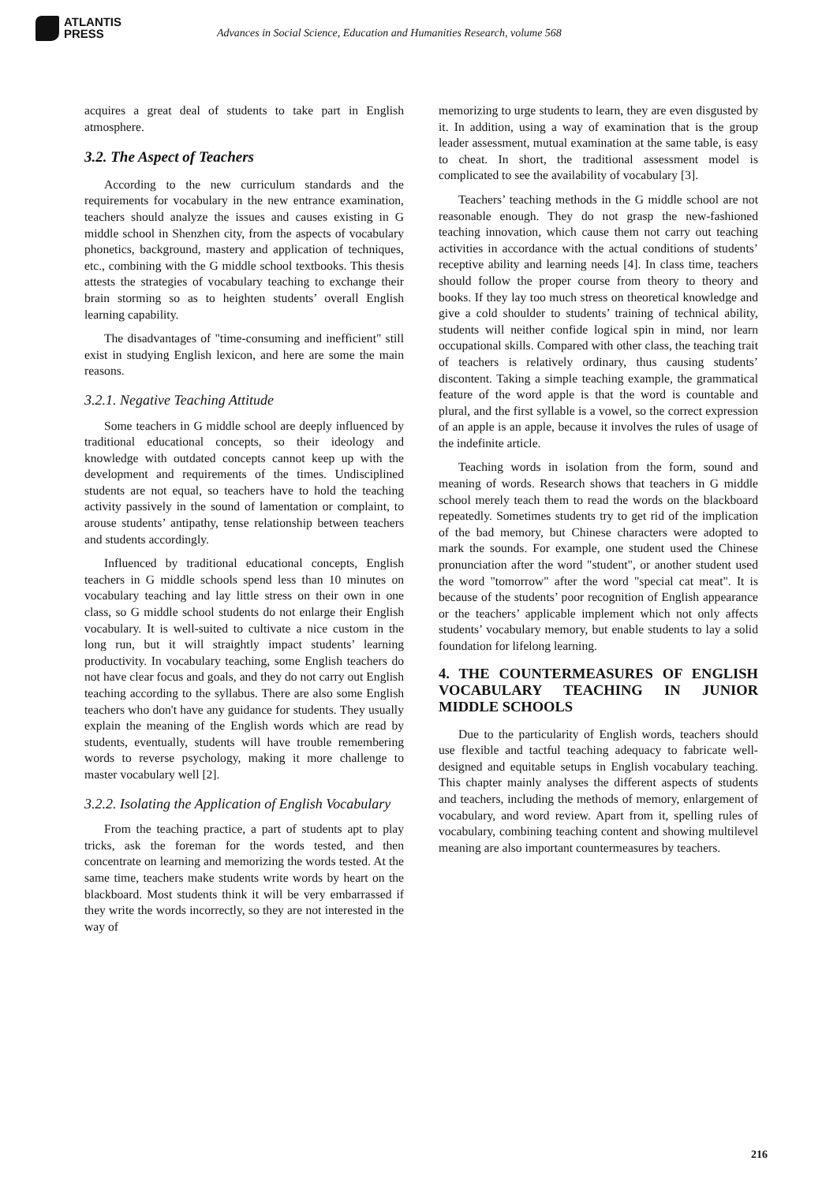ATLANTIS
PRESS
Advances in Social Science, Education and Humanities Research, volume 568
acquires a great deal of students to take part in English atmosphere.
3.2. The Aspect of Teachers
According to the new curriculum standards and the requirements for vocabulary in the new entrance examination, teachers should analyze the issues and causes existing in G middle school in Shenzhen city, from the aspects of vocabulary phonetics, background, mastery and application of techniques, etc., combining with the G middle school textbooks. This thesis attests the strategies of vocabulary teaching to exchange their brain storming so as to heighten students’ overall English learning capability.
The disadvantages of "time-consuming and inefficient" still exist in studying English lexicon, and here are some the main reasons.
3.2.1. Negative Teaching Attitude
Some teachers in G middle school are deeply influenced by traditional educational concepts, so their ideology and knowledge with outdated concepts cannot keep up with the development and requirements of the times. Undisciplined students are not equal, so teachers have to hold the teaching activity passively in the sound of lamentation or complaint, to arouse students’ antipathy, tense relationship between teachers and students accordingly.
Influenced by traditional educational concepts, English teachers in G middle schools spend less than 10 minutes on vocabulary teaching and lay little stress on their own in one class, so G middle school students do not enlarge their English vocabulary. It is well-suited to cultivate a nice custom in the long run, but it will straightly impact students’ learning productivity. In vocabulary teaching, some English teachers do not have clear focus and goals, and they do not carry out English teaching according to the syllabus. There are also some English teachers who don't have any guidance for students. They usually explain the meaning of the English words which are read by students, eventually, students will have trouble remembering words to reverse psychology, making it more challenge to master vocabulary well [2].
3.2.2. Isolating the Application of English Vocabulary
From the teaching practice, a part of students apt to play tricks, ask the foreman for the words tested, and then concentrate on learning and memorizing the words tested. At the same time, teachers make students write words by heart on the blackboard. Most students think it will be very embarrassed if they write the words incorrectly, so they are not interested in the way of
memorizing to urge students to learn, they are even disgusted by it. In addition, using a way of examination that is the group leader assessment, mutual examination at the same table, is easy to cheat. In short, the traditional assessment model is complicated to see the availability of vocabulary [3].
Teachers’ teaching methods in the G middle school are not reasonable enough. They do not grasp the new-fashioned teaching innovation, which cause them not carry out teaching activities in accordance with the actual conditions of students’ receptive ability and learning needs [4]. In class time, teachers should follow the proper course from theory to theory and books. If they lay too much stress on theoretical knowledge and give a cold shoulder to students’ training of technical ability, students will neither confide logical spin in mind, nor learn occupational skills. Compared with other class, the teaching trait of teachers is relatively ordinary, thus causing students’ discontent. Taking a simple teaching example, the grammatical feature of the word apple is that the word is countable and plural, and the first syllable is a vowel, so the correct expression of an apple is an apple, because it involves the rules of usage of the indefinite article.
Teaching words in isolation from the form, sound and meaning of words. Research shows that teachers in G middle school merely teach them to read the words on the blackboard repeatedly. Sometimes students try to get rid of the implication of the bad memory, but Chinese characters were adopted to mark the sounds. For example, one student used the Chinese pronunciation after the word "student", or another student used the word "tomorrow" after the word "special cat meat". It is because of the students’ poor recognition of English appearance or the teachers’ applicable implement which not only affects students’ vocabulary memory, but enable students to lay a solid foundation for lifelong learning.
4. THE COUNTERMEASURES OF ENGLISH VOCABULARY TEACHING IN JUNIOR MIDDLE SCHOOLS
Due to the particularity of English words, teachers should use flexible and tactful teaching adequacy to fabricate well-designed and equitable setups in English vocabulary teaching. This chapter mainly analyses the different aspects of students and teachers, including the methods of memory, enlargement of vocabulary, and word review. Apart from it, spelling rules of vocabulary, combining teaching content and showing multilevel meaning are also important countermeasures by teachers.
216